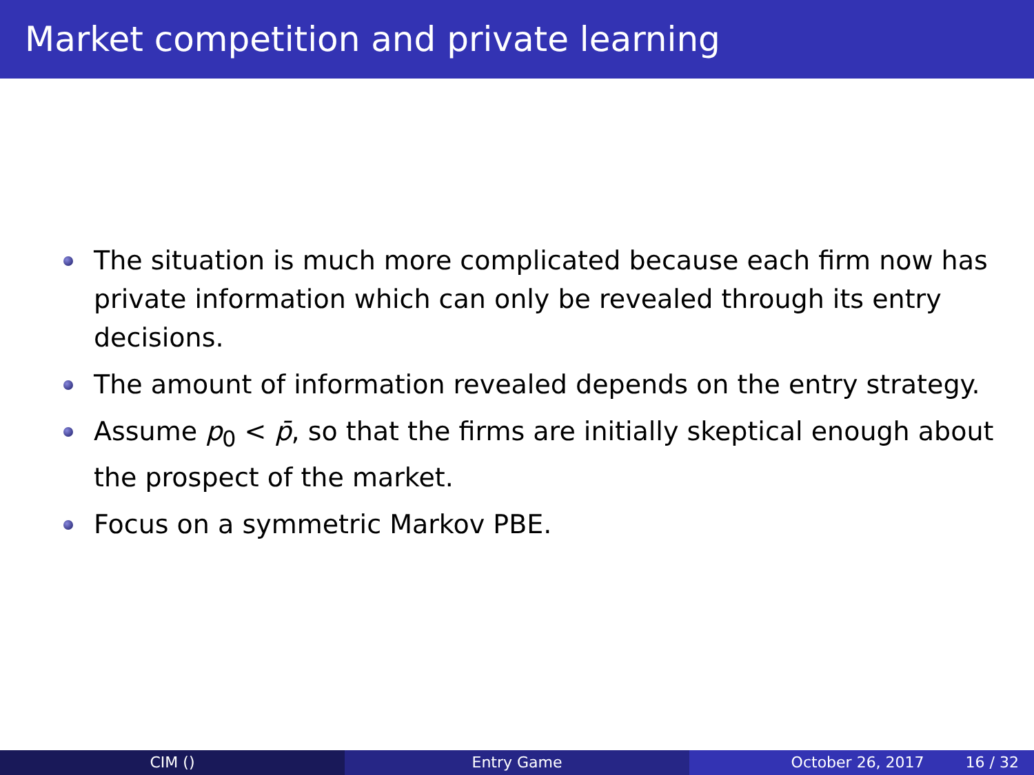Market competition and private learning
The situation is much more complicated because each firm now has private information which can only be revealed through its entry decisions.
The amount of information revealed depends on the entry strategy.
Assume p<sub>0</sub> < p̄, so that the firms are initially skeptical enough about the prospect of the market.
Focus on a symmetric Markov PBE.
CIM () Entry Game October 26, 2017 16 / 32